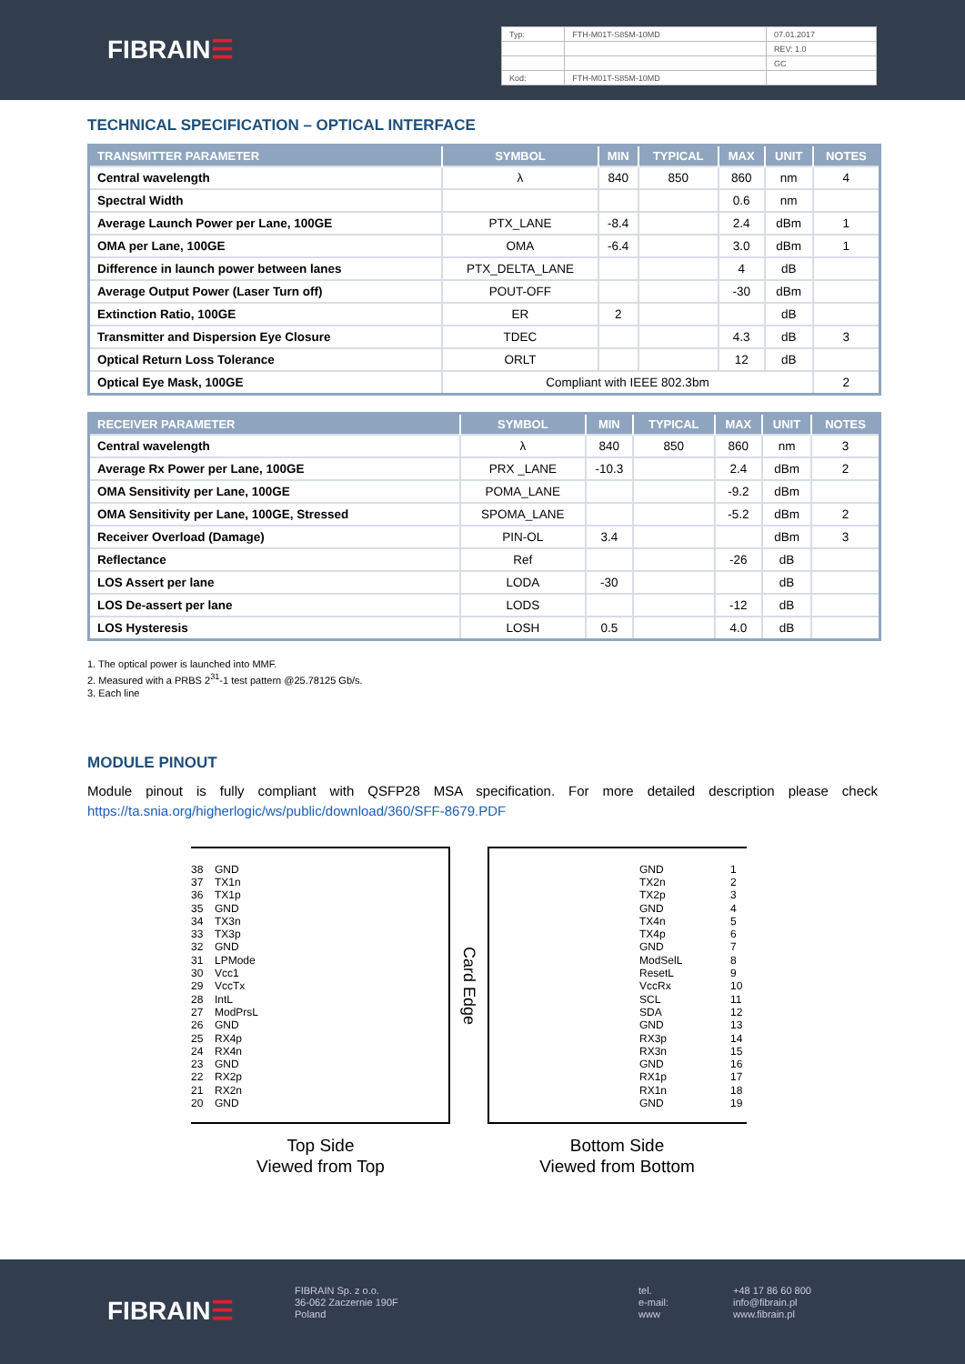FIBRAIN☰
| Typ: | FTH-M01T-S85M-10MD | 07.01.2017 |
| | | REV: 1.0 |
| | | GC |
| Kod: | FTH-M01T-S85M-10MD | |
TECHNICAL SPECIFICATION – OPTICAL INTERFACE
| TRANSMITTER PARAMETER | SYMBOL | MIN | TYPICAL | MAX | UNIT | NOTES |
| --- | --- | --- | --- | --- | --- | --- |
| Central wavelength | λ | 840 | 850 | 860 | nm | 4 |
| Spectral Width | | | | 0.6 | nm | |
| Average Launch Power per Lane, 100GE | PTX_LANE | -8.4 | | 2.4 | dBm | 1 |
| OMA per Lane, 100GE | OMA | -6.4 | | 3.0 | dBm | 1 |
| Difference in launch power between lanes | PTX_DELTA_LANE | | | 4 | dB | |
| Average Output Power (Laser Turn off) | POUT-OFF | | | -30 | dBm | |
| Extinction Ratio, 100GE | ER | 2 | | | dB | |
| Transmitter and Dispersion Eye Closure | TDEC | | | 4.3 | dB | 3 |
| Optical Return Loss Tolerance | ORLT | | | 12 | dB | |
| Optical Eye Mask, 100GE | Compliant with IEEE 802.3bm | | | | | 2 |
| RECEIVER PARAMETER | SYMBOL | MIN | TYPICAL | MAX | UNIT | NOTES |
| --- | --- | --- | --- | --- | --- | --- |
| Central wavelength | λ | 840 | 850 | 860 | nm | 3 |
| Average Rx Power per Lane, 100GE | PRX _LANE | -10.3 | | 2.4 | dBm | 2 |
| OMA Sensitivity per Lane, 100GE | POMA_LANE | | | -9.2 | dBm | |
| OMA Sensitivity per Lane, 100GE, Stressed | SPOMA_LANE | | | -5.2 | dBm | 2 |
| Receiver Overload (Damage) | PIN-OL | 3.4 | | | dBm | 3 |
| Reflectance | Ref | | | -26 | dB | |
| LOS Assert per lane | LODA | -30 | | | dB | |
| LOS De-assert per lane | LODS | | | -12 | dB | |
| LOS Hysteresis | LOSH | 0.5 | | 4.0 | dB | |
1. The optical power is launched into MMF.
2. Measured with a PRBS 2<sup>31</sup>-1 test pattern @25.78125 Gb/s.
3. Each line
MODULE PINOUT
Module pinout is fully compliant with QSFP28 MSA specification. For more detailed description please check https://ta.snia.org/higherlogic/ws/public/download/360/SFF-8679.PDF
38 GND
37 TX1n
36 TX1p
35 GND
34 TX3n
33 TX3p
32 GND
31 LPMode
30 Vcc1
29 VccTx
28 IntL
27 ModPrsL
26 GND
25 RX4p
24 RX4n
23 GND
22 RX2p
21 RX2n
20 GND
Top Side
Viewed from Top
Card Edge
GND 1
TX2n 2
TX2p 3
GND 4
TX4n 5
TX4p 6
GND 7
ModSelL 8
ResetL 9
VccRx 10
SCL 11
SDA 12
GND 13
RX3p 14
RX3n 15
GND 16
RX1p 17
RX1n 18
GND 19
Bottom Side
Viewed from Bottom
FIBRAIN☰
FIBRAIN Sp. z o.o.
36-062 Zaczernie 190F
Poland
tel.
e-mail:
www
+48 17 86 60 800
info@fibrain.pl
www.fibrain.pl